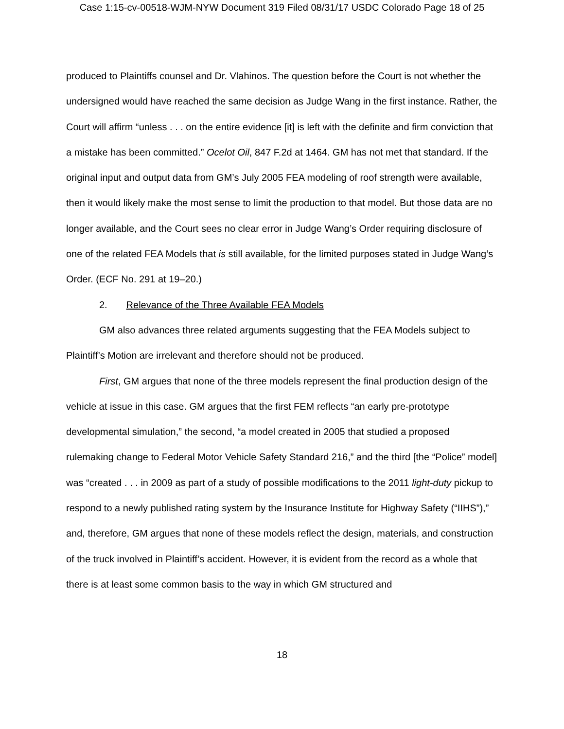Case 1:15-cv-00518-WJM-NYW Document 319 Filed 08/31/17 USDC Colorado Page 18 of 25
produced to Plaintiffs counsel and Dr. Vlahinos. The question before the Court is not whether the undersigned would have reached the same decision as Judge Wang in the first instance. Rather, the Court will affirm “unless . . . on the entire evidence [it] is left with the definite and firm conviction that a mistake has been committed.” Ocelot Oil, 847 F.2d at 1464. GM has not met that standard. If the original input and output data from GM’s July 2005 FEA modeling of roof strength were available, then it would likely make the most sense to limit the production to that model. But those data are no longer available, and the Court sees no clear error in Judge Wang’s Order requiring disclosure of one of the related FEA Models that is still available, for the limited purposes stated in Judge Wang’s Order. (ECF No. 291 at 19–20.)
2. Relevance of the Three Available FEA Models
GM also advances three related arguments suggesting that the FEA Models subject to Plaintiff’s Motion are irrelevant and therefore should not be produced.
First, GM argues that none of the three models represent the final production design of the vehicle at issue in this case. GM argues that the first FEM reflects “an early pre-prototype developmental simulation,” the second, “a model created in 2005 that studied a proposed rulemaking change to Federal Motor Vehicle Safety Standard 216,” and the third [the “Police” model] was “created . . . in 2009 as part of a study of possible modifications to the 2011 light-duty pickup to respond to a newly published rating system by the Insurance Institute for Highway Safety (“IIHS”),” and, therefore, GM argues that none of these models reflect the design, materials, and construction of the truck involved in Plaintiff’s accident. However, it is evident from the record as a whole that there is at least some common basis to the way in which GM structured and
18